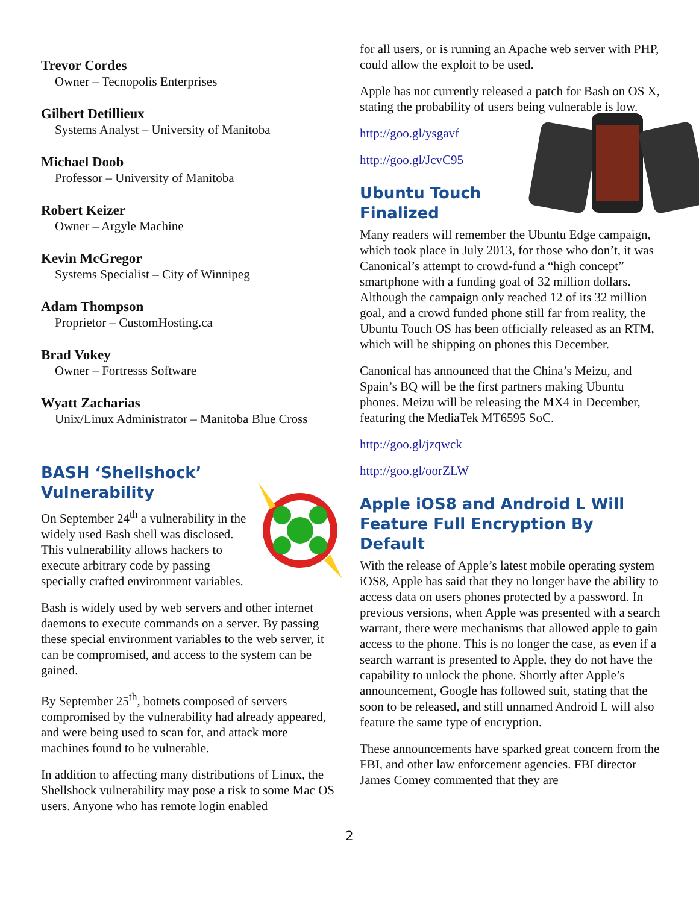Trevor Cordes
Owner – Tecnopolis Enterprises
Gilbert Detillieux
Systems Analyst – University of Manitoba
Michael Doob
Professor – University of Manitoba
Robert Keizer
Owner – Argyle Machine
Kevin McGregor
Systems Specialist – City of Winnipeg
Adam Thompson
Proprietor – CustomHosting.ca
Brad Vokey
Owner – Fortresss Software
Wyatt Zacharias
Unix/Linux Administrator – Manitoba Blue Cross
BASH ‘Shellshock’
Vulnerability
On September 24<sup>th</sup> a vulnerability in the widely used Bash shell was disclosed. This vulnerability allows hackers to execute arbitrary code by passing specially crafted environment variables.
Bash is widely used by web servers and other internet daemons to execute commands on a server. By passing these special environment variables to the web server, it can be compromised, and access to the system can be gained.
By September 25<sup>th</sup>, botnets composed of servers compromised by the vulnerability had already appeared, and were being used to scan for, and attack more machines found to be vulnerable.
In addition to affecting many distributions of Linux, the Shellshock vulnerability may pose a risk to some Mac OS users. Anyone who has remote login enabled
for all users, or is running an Apache web server with PHP, could allow the exploit to be used.
Apple has not currently released a patch for Bash on OS X, stating the probability of users being vulnerable is low.
http://goo.gl/ysgavf
http://goo.gl/JcvC95
Ubuntu Touch
Finalized
Many readers will remember the Ubuntu Edge campaign, which took place in July 2013, for those who don’t, it was Canonical’s attempt to crowd-fund a “high concept” smartphone with a funding goal of 32 million dollars. Although the campaign only reached 12 of its 32 million goal, and a crowd funded phone still far from reality, the Ubuntu Touch OS has been officially released as an RTM, which will be shipping on phones this December.
Canonical has announced that the China’s Meizu, and Spain’s BQ will be the first partners making Ubuntu phones. Meizu will be releasing the MX4 in December, featuring the MediaTek MT6595 SoC.
http://goo.gl/jzqwck
http://goo.gl/oorZLW
Apple iOS8 and Android L Will Feature Full Encryption By Default
With the release of Apple’s latest mobile operating system iOS8, Apple has said that they no longer have the ability to access data on users phones protected by a password. In previous versions, when Apple was presented with a search warrant, there were mechanisms that allowed apple to gain access to the phone. This is no longer the case, as even if a search warrant is presented to Apple, they do not have the capability to unlock the phone. Shortly after Apple’s announcement, Google has followed suit, stating that the soon to be released, and still unnamed Android L will also feature the same type of encryption.
These announcements have sparked great concern from the FBI, and other law enforcement agencies. FBI director James Comey commented that they are
2